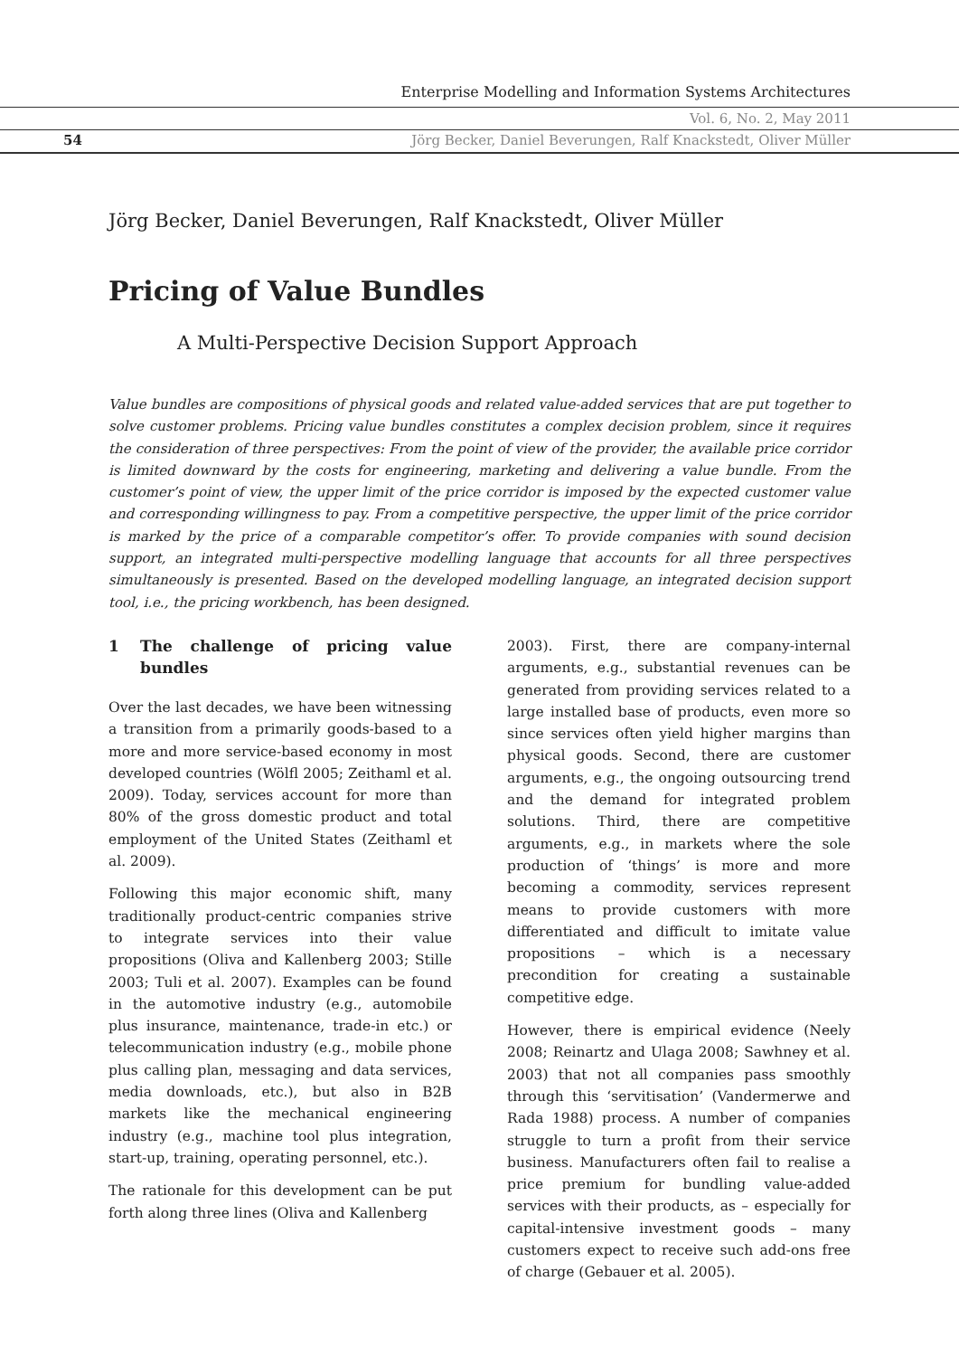Enterprise Modelling and Information Systems Architectures
Vol. 6, No. 2, May 2011
54 Jörg Becker, Daniel Beverungen, Ralf Knackstedt, Oliver Müller
Jörg Becker, Daniel Beverungen, Ralf Knackstedt, Oliver Müller
Pricing of Value Bundles
A Multi-Perspective Decision Support Approach
Value bundles are compositions of physical goods and related value-added services that are put together to solve customer problems. Pricing value bundles constitutes a complex decision problem, since it requires the consideration of three perspectives: From the point of view of the provider, the available price corridor is limited downward by the costs for engineering, marketing and delivering a value bundle. From the customer’s point of view, the upper limit of the price corridor is imposed by the expected customer value and corresponding willingness to pay. From a competitive perspective, the upper limit of the price corridor is marked by the price of a comparable competitor’s offer. To provide companies with sound decision support, an integrated multi-perspective modelling language that accounts for all three perspectives simultaneously is presented. Based on the developed modelling language, an integrated decision support tool, i.e., the pricing workbench, has been designed.
1 The challenge of pricing value bundles
Over the last decades, we have been witnessing a transition from a primarily goods-based to a more and more service-based economy in most developed countries (Wölfl 2005; Zeithaml et al. 2009). Today, services account for more than 80% of the gross domestic product and total employment of the United States (Zeithaml et al. 2009).
Following this major economic shift, many traditionally product-centric companies strive to integrate services into their value propositions (Oliva and Kallenberg 2003; Stille 2003; Tuli et al. 2007). Examples can be found in the automotive industry (e.g., automobile plus insurance, maintenance, trade-in etc.) or telecommunication industry (e.g., mobile phone plus calling plan, messaging and data services, media downloads, etc.), but also in B2B markets like the mechanical engineering industry (e.g., machine tool plus integration, start-up, training, operating personnel, etc.).
The rationale for this development can be put forth along three lines (Oliva and Kallenberg
2003). First, there are company-internal arguments, e.g., substantial revenues can be generated from providing services related to a large installed base of products, even more so since services often yield higher margins than physical goods. Second, there are customer arguments, e.g., the ongoing outsourcing trend and the demand for integrated problem solutions. Third, there are competitive arguments, e.g., in markets where the sole production of ‘things’ is more and more becoming a commodity, services represent means to provide customers with more differentiated and difficult to imitate value propositions – which is a necessary precondition for creating a sustainable competitive edge.
However, there is empirical evidence (Neely 2008; Reinartz and Ulaga 2008; Sawhney et al. 2003) that not all companies pass smoothly through this ‘servitisation’ (Vandermerwe and Rada 1988) process. A number of companies struggle to turn a profit from their service business. Manufacturers often fail to realise a price premium for bundling value-added services with their products, as – especially for capital-intensive investment goods – many customers expect to receive such add-ons free of charge (Gebauer et al. 2005).